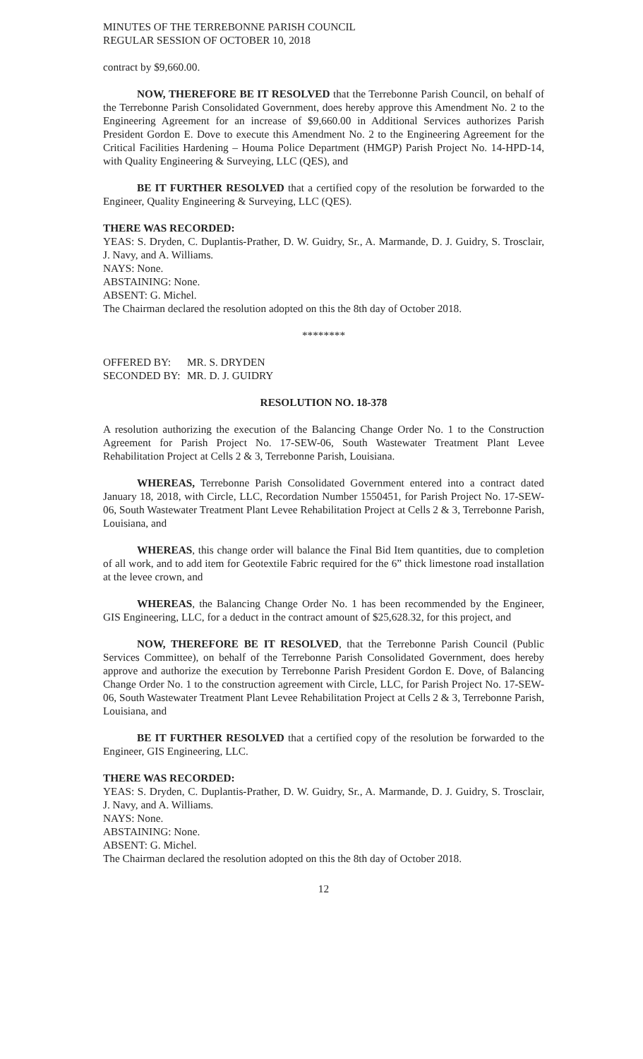MINUTES OF THE TERREBONNE PARISH COUNCIL
REGULAR SESSION OF OCTOBER 10, 2018
contract by $9,660.00.
NOW, THEREFORE BE IT RESOLVED that the Terrebonne Parish Council, on behalf of the Terrebonne Parish Consolidated Government, does hereby approve this Amendment No. 2 to the Engineering Agreement for an increase of $9,660.00 in Additional Services authorizes Parish President Gordon E. Dove to execute this Amendment No. 2 to the Engineering Agreement for the Critical Facilities Hardening – Houma Police Department (HMGP) Parish Project No. 14-HPD-14, with Quality Engineering & Surveying, LLC (QES), and
BE IT FURTHER RESOLVED that a certified copy of the resolution be forwarded to the Engineer, Quality Engineering & Surveying, LLC (QES).
THERE WAS RECORDED:
YEAS: S. Dryden, C. Duplantis-Prather, D. W. Guidry, Sr., A. Marmande, D. J. Guidry, S. Trosclair, J. Navy, and A. Williams.
NAYS: None.
ABSTAINING: None.
ABSENT: G. Michel.
The Chairman declared the resolution adopted on this the 8th day of October 2018.
********
OFFERED BY: MR. S. DRYDEN
SECONDED BY: MR. D. J. GUIDRY
RESOLUTION NO. 18-378
A resolution authorizing the execution of the Balancing Change Order No. 1 to the Construction Agreement for Parish Project No. 17-SEW-06, South Wastewater Treatment Plant Levee Rehabilitation Project at Cells 2 & 3, Terrebonne Parish, Louisiana.
WHEREAS, Terrebonne Parish Consolidated Government entered into a contract dated January 18, 2018, with Circle, LLC, Recordation Number 1550451, for Parish Project No. 17-SEW-06, South Wastewater Treatment Plant Levee Rehabilitation Project at Cells 2 & 3, Terrebonne Parish, Louisiana, and
WHEREAS, this change order will balance the Final Bid Item quantities, due to completion of all work, and to add item for Geotextile Fabric required for the 6” thick limestone road installation at the levee crown, and
WHEREAS, the Balancing Change Order No. 1 has been recommended by the Engineer, GIS Engineering, LLC, for a deduct in the contract amount of $25,628.32, for this project, and
NOW, THEREFORE BE IT RESOLVED, that the Terrebonne Parish Council (Public Services Committee), on behalf of the Terrebonne Parish Consolidated Government, does hereby approve and authorize the execution by Terrebonne Parish President Gordon E. Dove, of Balancing Change Order No. 1 to the construction agreement with Circle, LLC, for Parish Project No. 17-SEW-06, South Wastewater Treatment Plant Levee Rehabilitation Project at Cells 2 & 3, Terrebonne Parish, Louisiana, and
BE IT FURTHER RESOLVED that a certified copy of the resolution be forwarded to the Engineer, GIS Engineering, LLC.
THERE WAS RECORDED:
YEAS: S. Dryden, C. Duplantis-Prather, D. W. Guidry, Sr., A. Marmande, D. J. Guidry, S. Trosclair, J. Navy, and A. Williams.
NAYS: None.
ABSTAINING: None.
ABSENT: G. Michel.
The Chairman declared the resolution adopted on this the 8th day of October 2018.
12